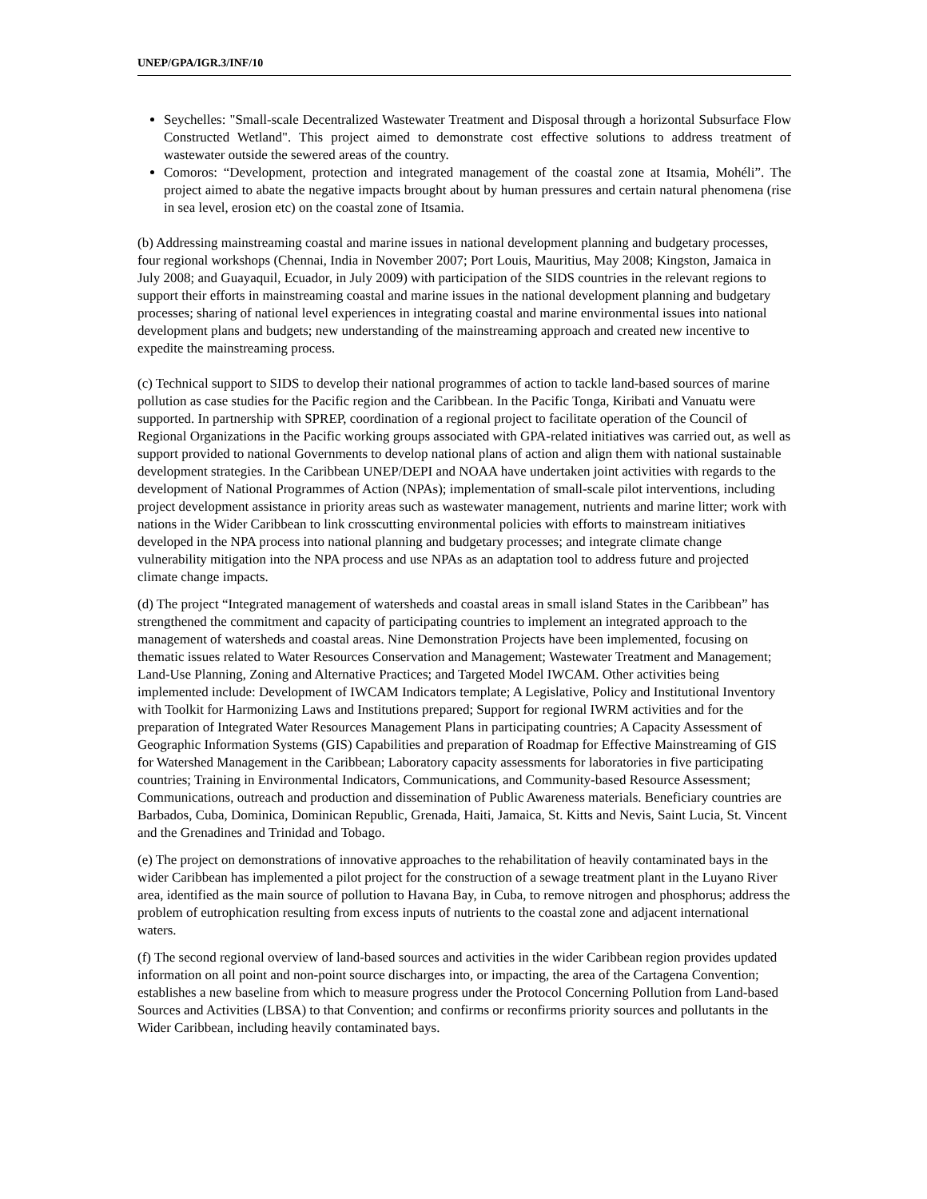UNEP/GPA/IGR.3/INF/10
Seychelles: "Small-scale Decentralized Wastewater Treatment and Disposal through a horizontal Subsurface Flow Constructed Wetland". This project aimed to demonstrate cost effective solutions to address treatment of wastewater outside the sewered areas of the country.
Comoros: “Development, protection and integrated management of the coastal zone at Itsamia, Mohéli”. The project aimed to abate the negative impacts brought about by human pressures and certain natural phenomena (rise in sea level, erosion etc) on the coastal zone of Itsamia.
(b) Addressing mainstreaming coastal and marine issues in national development planning and budgetary processes, four regional workshops (Chennai, India in November 2007; Port Louis, Mauritius, May 2008; Kingston, Jamaica in July 2008; and Guayaquil, Ecuador, in July 2009) with participation of the SIDS countries in the relevant regions to support their efforts in mainstreaming coastal and marine issues in the national development planning and budgetary processes; sharing of national level experiences in integrating coastal and marine environmental issues into national development plans and budgets; new understanding of the mainstreaming approach and created new incentive to expedite the mainstreaming process.
(c) Technical support to SIDS to develop their national programmes of action to tackle land-based sources of marine pollution as case studies for the Pacific region and the Caribbean. In the Pacific Tonga, Kiribati and Vanuatu were supported. In partnership with SPREP, coordination of a regional project to facilitate operation of the Council of Regional Organizations in the Pacific working groups associated with GPA-related initiatives was carried out, as well as support provided to national Governments to develop national plans of action and align them with national sustainable development strategies. In the Caribbean UNEP/DEPI and NOAA have undertaken joint activities with regards to the development of National Programmes of Action (NPAs); implementation of small-scale pilot interventions, including project development assistance in priority areas such as wastewater management, nutrients and marine litter; work with nations in the Wider Caribbean to link crosscutting environmental policies with efforts to mainstream initiatives developed in the NPA process into national planning and budgetary processes; and integrate climate change vulnerability mitigation into the NPA process and use NPAs as an adaptation tool to address future and projected climate change impacts.
(d) The project “Integrated management of watersheds and coastal areas in small island States in the Caribbean” has strengthened the commitment and capacity of participating countries to implement an integrated approach to the management of watersheds and coastal areas. Nine Demonstration Projects have been implemented, focusing on thematic issues related to Water Resources Conservation and Management; Wastewater Treatment and Management; Land-Use Planning, Zoning and Alternative Practices; and Targeted Model IWCAM. Other activities being implemented include: Development of IWCAM Indicators template; A Legislative, Policy and Institutional Inventory with Toolkit for Harmonizing Laws and Institutions prepared; Support for regional IWRM activities and for the preparation of Integrated Water Resources Management Plans in participating countries; A Capacity Assessment of Geographic Information Systems (GIS) Capabilities and preparation of Roadmap for Effective Mainstreaming of GIS for Watershed Management in the Caribbean; Laboratory capacity assessments for laboratories in five participating countries; Training in Environmental Indicators, Communications, and Community-based Resource Assessment; Communications, outreach and production and dissemination of Public Awareness materials. Beneficiary countries are Barbados, Cuba, Dominica, Dominican Republic, Grenada, Haiti, Jamaica, St. Kitts and Nevis, Saint Lucia, St. Vincent and the Grenadines and Trinidad and Tobago.
(e) The project on demonstrations of innovative approaches to the rehabilitation of heavily contaminated bays in the wider Caribbean has implemented a pilot project for the construction of a sewage treatment plant in the Luyano River area, identified as the main source of pollution to Havana Bay, in Cuba, to remove nitrogen and phosphorus; address the problem of eutrophication resulting from excess inputs of nutrients to the coastal zone and adjacent international waters.
(f) The second regional overview of land-based sources and activities in the wider Caribbean region provides updated information on all point and non-point source discharges into, or impacting, the area of the Cartagena Convention; establishes a new baseline from which to measure progress under the Protocol Concerning Pollution from Land-based Sources and Activities (LBSA) to that Convention; and confirms or reconfirms priority sources and pollutants in the Wider Caribbean, including heavily contaminated bays.